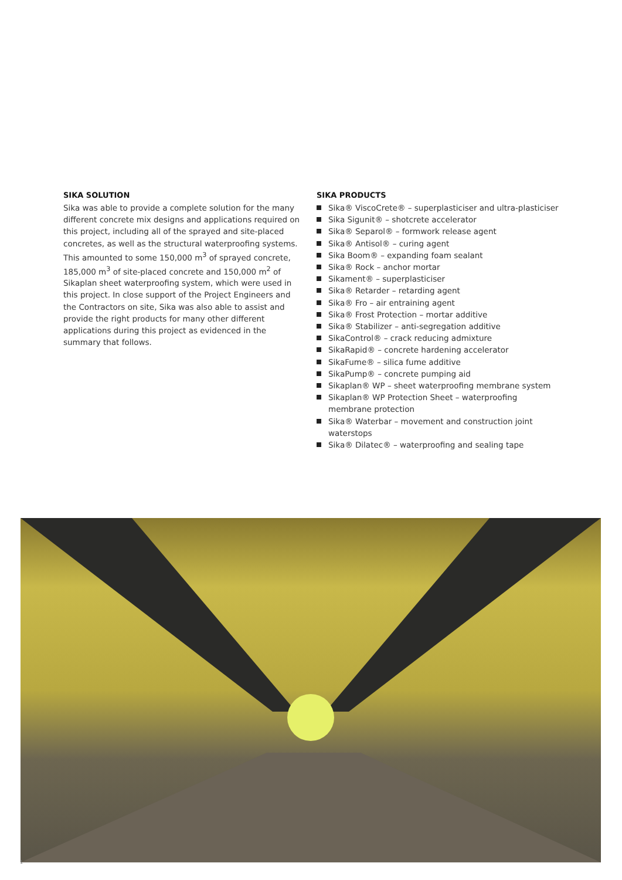SIKA SOLUTION
Sika was able to provide a complete solution for the many different concrete mix designs and applications required on this project, including all of the sprayed and site-placed concretes, as well as the structural waterproofing systems. This amounted to some 150,000 m<sup>3</sup> of sprayed concrete, 185,000 m<sup>3</sup> of site-placed concrete and 150,000 m<sup>2</sup> of Sikaplan sheet waterproofing system, which were used in this project. In close support of the Project Engineers and the Contractors on site, Sika was also able to assist and provide the right products for many other different applications during this project as evidenced in the summary that follows.
SIKA PRODUCTS
Sika® ViscoCrete® – superplasticiser and ultra-plasticiser
Sika Sigunit® – shotcrete accelerator
Sika® Separol® – formwork release agent
Sika® Antisol® – curing agent
Sika Boom® – expanding foam sealant
Sika® Rock – anchor mortar
Sikament® – superplasticiser
Sika® Retarder – retarding agent
Sika® Fro – air entraining agent
Sika® Frost Protection – mortar additive
Sika® Stabilizer – anti-segregation additive
SikaControl® – crack reducing admixture
SikaRapid® – concrete hardening accelerator
SikaFume® – silica fume additive
SikaPump® – concrete pumping aid
Sikaplan® WP – sheet waterproofing membrane system
Sikaplan® WP Protection Sheet – waterproofing membrane protection
Sika® Waterbar – movement and construction joint waterstops
Sika® Dilatec® – waterproofing and sealing tape
1